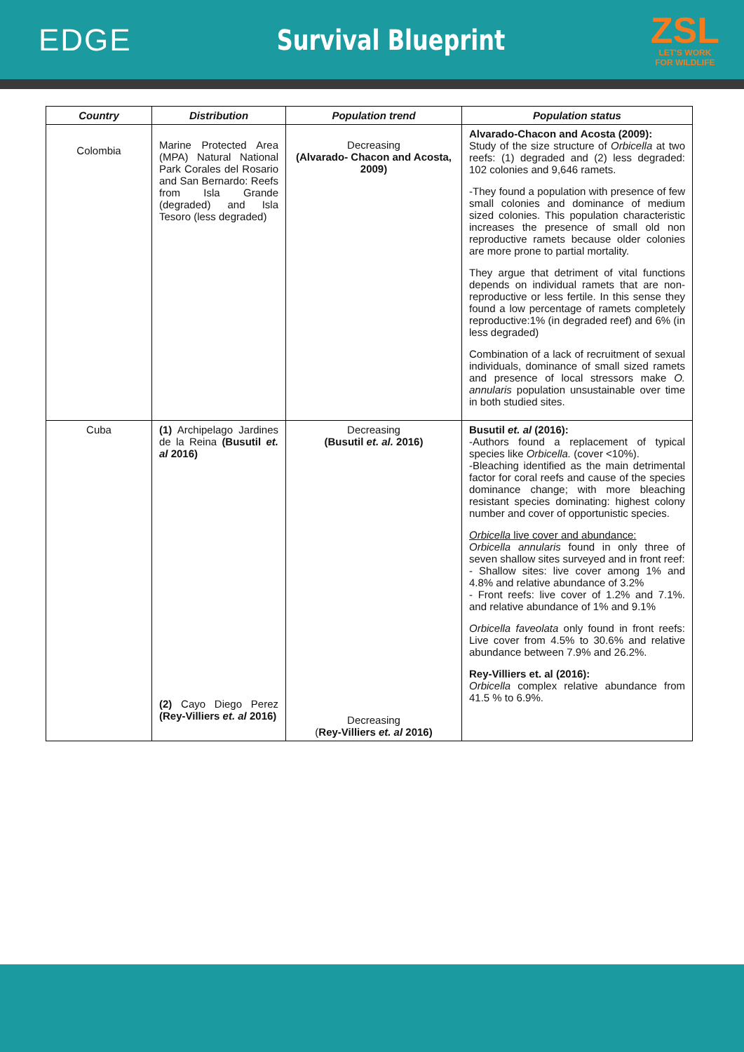EDGE Survival Blueprint
ZSL
LET'S WORK
FOR WILDLIFE
| Country | Distribution | Population trend | Population status |
| --- | --- | --- | --- |
| Colombia | Marine Protected Area (MPA) Natural National Park Corales del Rosario and San Bernardo: Reefs from Isla Grande (degraded) and Isla Tesoro (less degraded) | Decreasing (Alvarado- Chacon and Acosta, 2009) | Alvarado-Chacon and Acosta (2009): Study of the size structure of Orbicella at two reefs: (1) degraded and (2) less degraded: 102 colonies and 9,646 ramets. -They found a population with presence of few small colonies and dominance of medium sized colonies. This population characteristic increases the presence of small old non reproductive ramets because older colonies are more prone to partial mortality. They argue that detriment of vital functions depends on individual ramets that are non-reproductive or less fertile. In this sense they found a low percentage of ramets completely reproductive:1% (in degraded reef) and 6% (in less degraded) Combination of a lack of recruitment of sexual individuals, dominance of small sized ramets and presence of local stressors make O. annularis population unsustainable over time in both studied sites. |
| Cuba | (1) Archipelago Jardines de la Reina (Busutil et. al 2016) (2) Cayo Diego Perez (Rey-Villiers et. al 2016) | Decreasing (Busutil et. al. 2016) Decreasing ( Rey-Villiers et. al 2016) | Busutil et. al (2016): -Authors found a replacement of typical species like Orbicella. (cover <10%). -Bleaching identified as the main detrimental factor for coral reefs and cause of the species dominance change; with more bleaching resistant species dominating: highest colony number and cover of opportunistic species. Orbicella live cover and abundance: Orbicella annularis found in only three of seven shallow sites surveyed and in front reef: - Shallow sites: live cover among 1% and 4.8% and relative abundance of 3.2% - Front reefs: live cover of 1.2% and 7.1%. and relative abundance of 1% and 9.1% Orbicella faveolata only found in front reefs: Live cover from 4.5% to 30.6% and relative abundance between 7.9% and 26.2%. Rey-Villiers et. al (2016): Orbicella complex relative abundance from 41.5 % to 6.9%. |